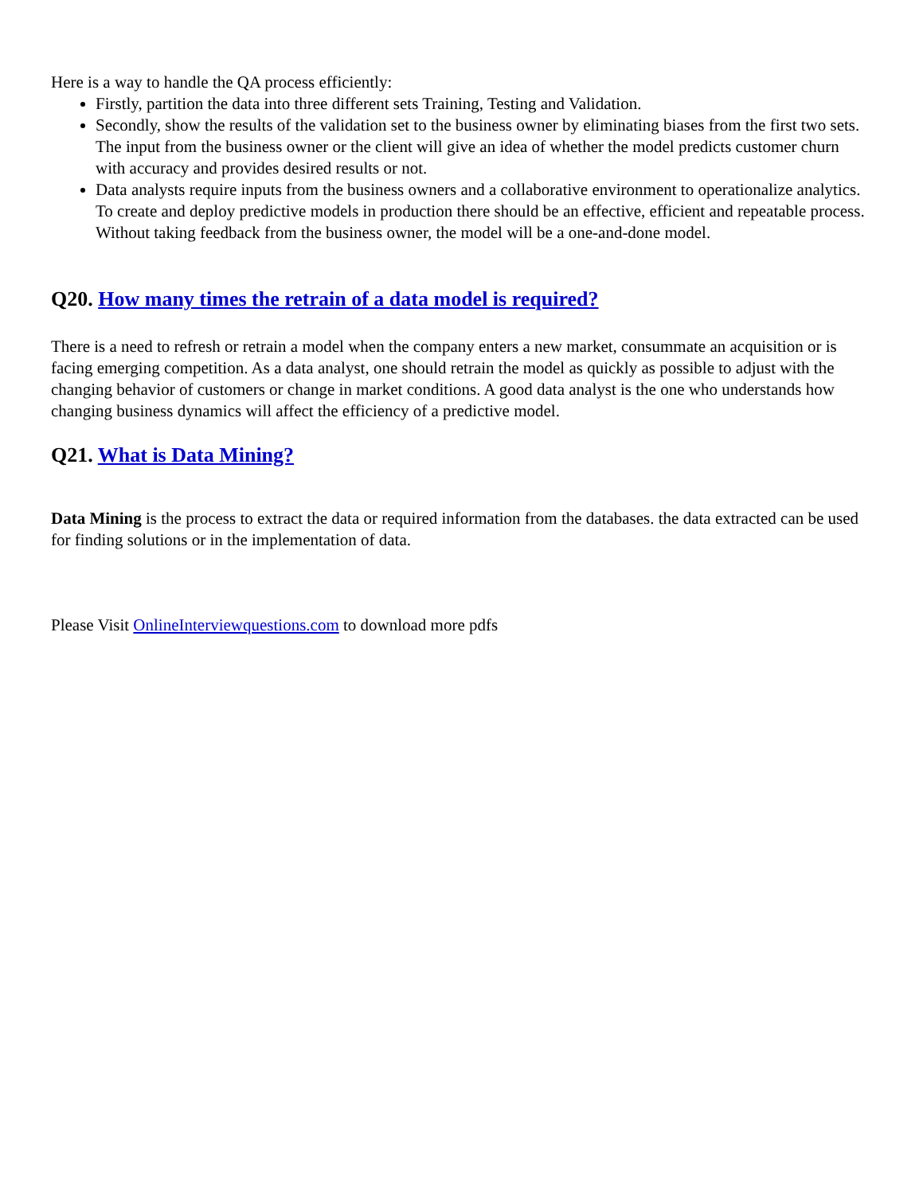Here is a way to handle the QA process efficiently:
Firstly, partition the data into three different sets Training, Testing and Validation.
Secondly, show the results of the validation set to the business owner by eliminating biases from the first two sets. The input from the business owner or the client will give an idea of whether the model predicts customer churn with accuracy and provides desired results or not.
Data analysts require inputs from the business owners and a collaborative environment to operationalize analytics. To create and deploy predictive models in production there should be an effective, efficient and repeatable process. Without taking feedback from the business owner, the model will be a one-and-done model.
Q20. How many times the retrain of a data model is required?
There is a need to refresh or retrain a model when the company enters a new market, consummate an acquisition or is facing emerging competition. As a data analyst, one should retrain the model as quickly as possible to adjust with the changing behavior of customers or change in market conditions. A good data analyst is the one who understands how changing business dynamics will affect the efficiency of a predictive model.
Q21. What is Data Mining?
Data Mining is the process to extract the data or required information from the databases. the data extracted can be used for finding solutions or in the implementation of data.
Please Visit OnlineInterviewquestions.com to download more pdfs